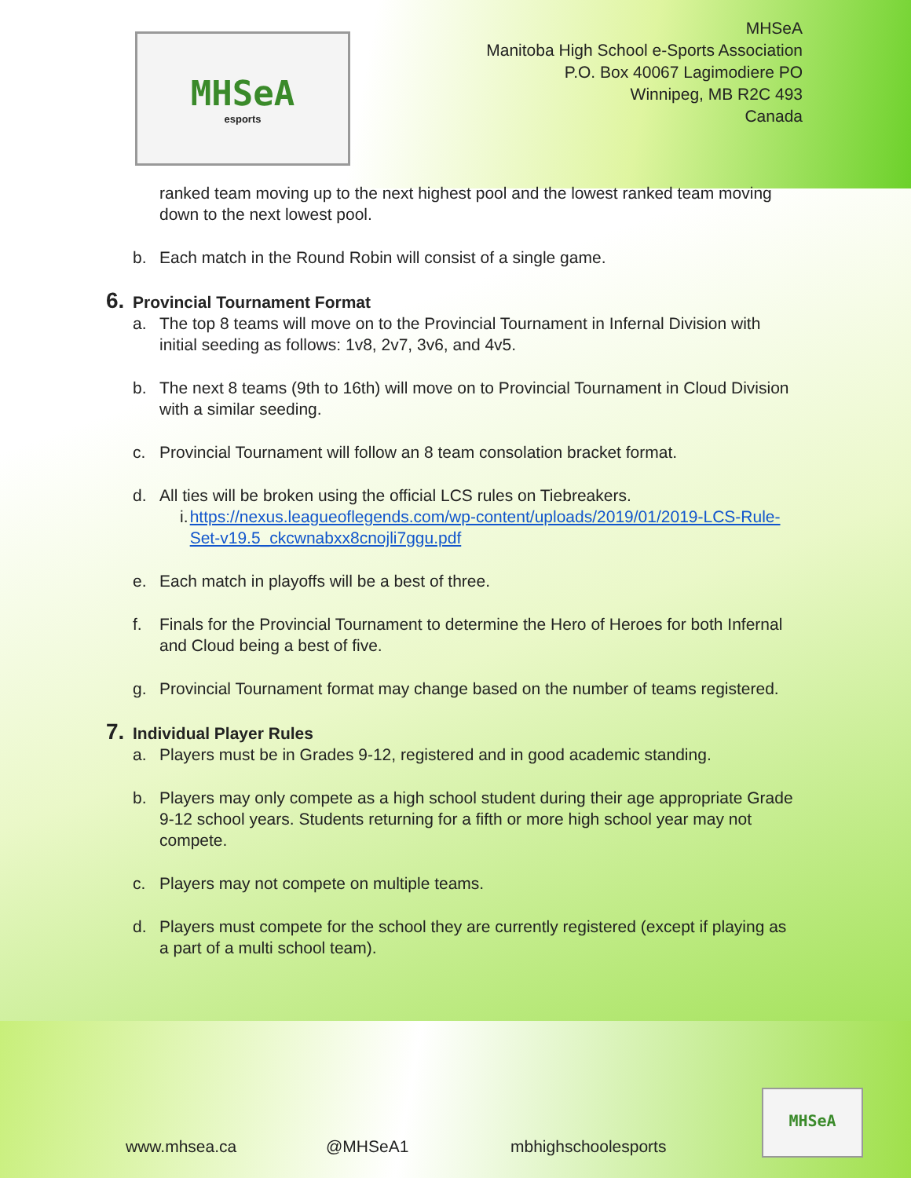MHSeA
esports
MHSeA
Manitoba High School e-Sports Association
P.O. Box 40067 Lagimodiere PO
Winnipeg, MB R2C 493
Canada
ranked team moving up to the next highest pool and the lowest ranked team moving down to the next lowest pool.
b. Each match in the Round Robin will consist of a single game.
6. Provincial Tournament Format
a. The top 8 teams will move on to the Provincial Tournament in Infernal Division with initial seeding as follows: 1v8, 2v7, 3v6, and 4v5.
b. The next 8 teams (9th to 16th) will move on to Provincial Tournament in Cloud Division with a similar seeding.
c. Provincial Tournament will follow an 8 team consolation bracket format.
d. All ties will be broken using the official LCS rules on Tiebreakers.
i. https://nexus.leagueoflegends.com/wp-content/uploads/2019/01/2019-LCS-Rule-Set-v19.5_ckcwnabxx8cnojli7ggu.pdf
e. Each match in playoffs will be a best of three.
f. Finals for the Provincial Tournament to determine the Hero of Heroes for both Infernal and Cloud being a best of five.
g. Provincial Tournament format may change based on the number of teams registered.
7. Individual Player Rules
a. Players must be in Grades 9-12, registered and in good academic standing.
b. Players may only compete as a high school student during their age appropriate Grade 9-12 school years. Students returning for a fifth or more high school year may not compete.
c. Players may not compete on multiple teams.
d. Players must compete for the school they are currently registered (except if playing as a part of a multi school team).
www.mhsea.ca @MHSeA1 mbhighschoolesports
MHSeA